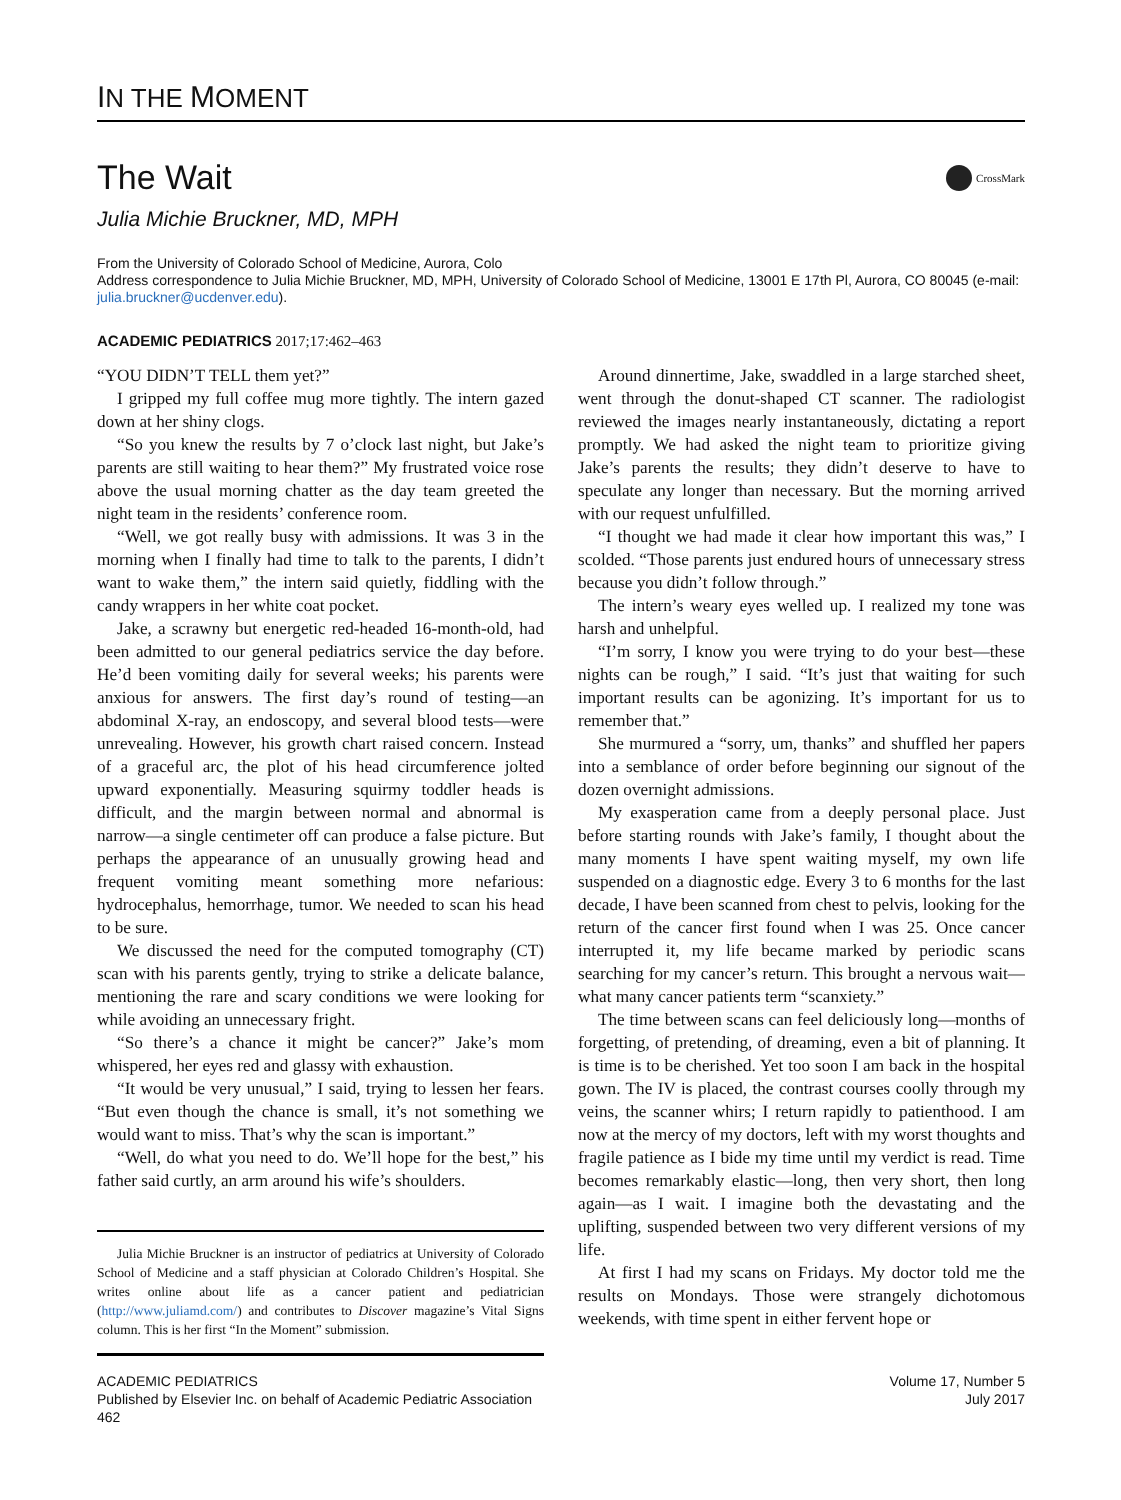IN THE MOMENT
The Wait
CrossMark
Julia Michie Bruckner, MD, MPH
From the University of Colorado School of Medicine, Aurora, Colo
Address correspondence to Julia Michie Bruckner, MD, MPH, University of Colorado School of Medicine, 13001 E 17th Pl, Aurora, CO 80045 (e-mail: julia.bruckner@ucdenver.edu).
ACADEMIC PEDIATRICS 2017;17:462–463
“YOU DIDN’T TELL them yet?”
I gripped my full coffee mug more tightly. The intern gazed down at her shiny clogs.
“So you knew the results by 7 o’clock last night, but Jake’s parents are still waiting to hear them?” My frustrated voice rose above the usual morning chatter as the day team greeted the night team in the residents’ conference room.
“Well, we got really busy with admissions. It was 3 in the morning when I finally had time to talk to the parents, I didn’t want to wake them,” the intern said quietly, fiddling with the candy wrappers in her white coat pocket.
Jake, a scrawny but energetic red-headed 16-month-old, had been admitted to our general pediatrics service the day before. He’d been vomiting daily for several weeks; his parents were anxious for answers. The first day’s round of testing—an abdominal X-ray, an endoscopy, and several blood tests—were unrevealing. However, his growth chart raised concern. Instead of a graceful arc, the plot of his head circumference jolted upward exponentially. Measuring squirmy toddler heads is difficult, and the margin between normal and abnormal is narrow—a single centimeter off can produce a false picture. But perhaps the appearance of an unusually growing head and frequent vomiting meant something more nefarious: hydrocephalus, hemorrhage, tumor. We needed to scan his head to be sure.
We discussed the need for the computed tomography (CT) scan with his parents gently, trying to strike a delicate balance, mentioning the rare and scary conditions we were looking for while avoiding an unnecessary fright.
“So there’s a chance it might be cancer?” Jake’s mom whispered, her eyes red and glassy with exhaustion.
“It would be very unusual,” I said, trying to lessen her fears. “But even though the chance is small, it’s not something we would want to miss. That’s why the scan is important.”
“Well, do what you need to do. We’ll hope for the best,” his father said curtly, an arm around his wife’s shoulders.
Julia Michie Bruckner is an instructor of pediatrics at University of Colorado School of Medicine and a staff physician at Colorado Children’s Hospital. She writes online about life as a cancer patient and pediatrician (http://www.juliamd.com/) and contributes to Discover magazine’s Vital Signs column. This is her first “In the Moment” submission.
Around dinnertime, Jake, swaddled in a large starched sheet, went through the donut-shaped CT scanner. The radiologist reviewed the images nearly instantaneously, dictating a report promptly. We had asked the night team to prioritize giving Jake’s parents the results; they didn’t deserve to have to speculate any longer than necessary. But the morning arrived with our request unfulfilled.
“I thought we had made it clear how important this was,” I scolded. “Those parents just endured hours of unnecessary stress because you didn’t follow through.”
The intern’s weary eyes welled up. I realized my tone was harsh and unhelpful.
“I’m sorry, I know you were trying to do your best—these nights can be rough,” I said. “It’s just that waiting for such important results can be agonizing. It’s important for us to remember that.”
She murmured a “sorry, um, thanks” and shuffled her papers into a semblance of order before beginning our signout of the dozen overnight admissions.
My exasperation came from a deeply personal place. Just before starting rounds with Jake’s family, I thought about the many moments I have spent waiting myself, my own life suspended on a diagnostic edge. Every 3 to 6 months for the last decade, I have been scanned from chest to pelvis, looking for the return of the cancer first found when I was 25. Once cancer interrupted it, my life became marked by periodic scans searching for my cancer’s return. This brought a nervous wait—what many cancer patients term “scanxiety.”
The time between scans can feel deliciously long—months of forgetting, of pretending, of dreaming, even a bit of planning. It is time is to be cherished. Yet too soon I am back in the hospital gown. The IV is placed, the contrast courses coolly through my veins, the scanner whirs; I return rapidly to patienthood. I am now at the mercy of my doctors, left with my worst thoughts and fragile patience as I bide my time until my verdict is read. Time becomes remarkably elastic—long, then very short, then long again—as I wait. I imagine both the devastating and the uplifting, suspended between two very different versions of my life.
At first I had my scans on Fridays. My doctor told me the results on Mondays. Those were strangely dichotomous weekends, with time spent in either fervent hope or
ACADEMIC PEDIATRICS
Published by Elsevier Inc. on behalf of Academic Pediatric Association 462
Volume 17, Number 5
July 2017